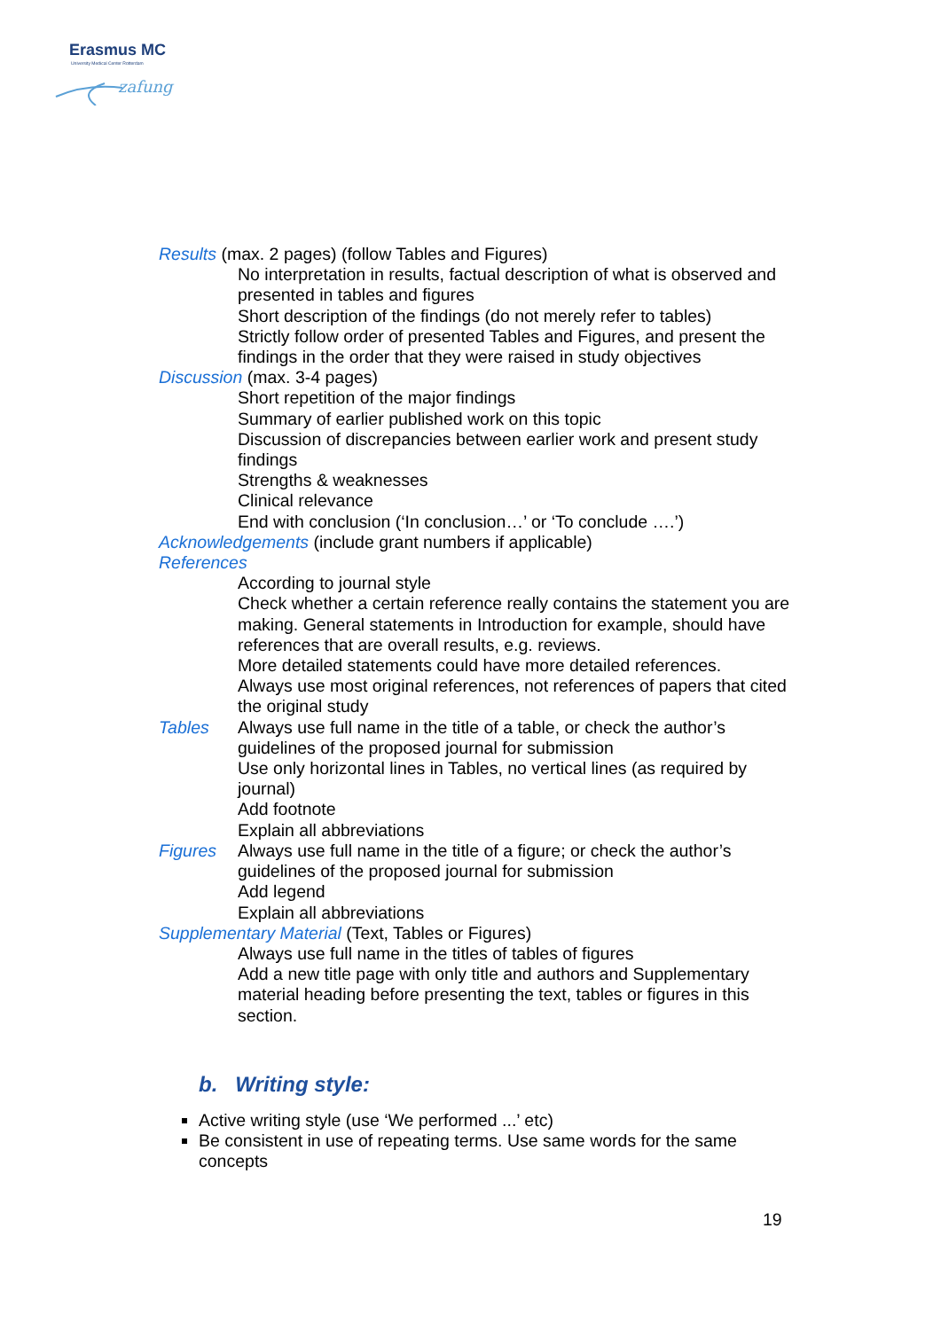Erasmus MC
University Medical Center Rotterdam
zafung
Results (max. 2 pages) (follow Tables and Figures)
No interpretation in results, factual description of what is observed and presented in tables and figures
Short description of the findings (do not merely refer to tables)
Strictly follow order of presented Tables and Figures, and present the findings in the order that they were raised in study objectives
Discussion (max. 3-4 pages)
Short repetition of the major findings
Summary of earlier published work on this topic
Discussion of discrepancies between earlier work and present study findings
Strengths & weaknesses
Clinical relevance
End with conclusion (‘In conclusion…’ or ‘To conclude ….’)
Acknowledgements (include grant numbers if applicable)
References
According to journal style
Check whether a certain reference really contains the statement you are making. General statements in Introduction for example, should have references that are overall results, e.g. reviews.
More detailed statements could have more detailed references.
Always use most original references, not references of papers that cited the original study
Tables Always use full name in the title of a table, or check the author’s guidelines of the proposed journal for submission
Use only horizontal lines in Tables, no vertical lines (as required by journal)
Add footnote
Explain all abbreviations
Figures Always use full name in the title of a figure; or check the author’s guidelines of the proposed journal for submission
Add legend
Explain all abbreviations
Supplementary Material (Text, Tables or Figures)
Always use full name in the titles of tables of figures
Add a new title page with only title and authors and Supplementary material heading before presenting the text, tables or figures in this section.
b. Writing style:
Active writing style (use ‘We performed ...’ etc)
Be consistent in use of repeating terms. Use same words for the same concepts
19